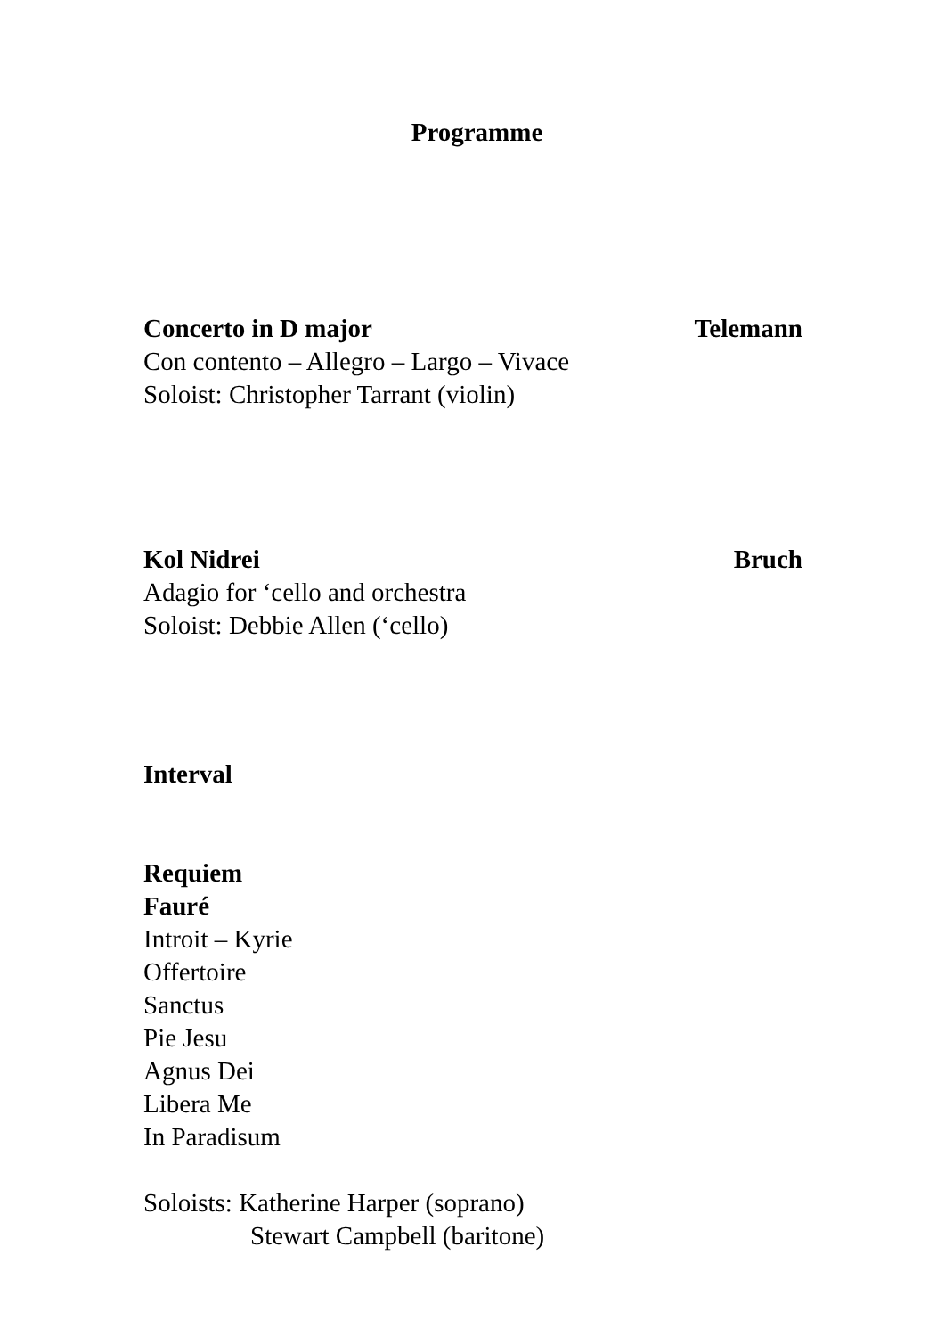Programme
Concerto in D major Telemann
Con contento – Allegro – Largo – Vivace
Soloist: Christopher Tarrant (violin)
Kol Nidrei Bruch
Adagio for ‘cello and orchestra
Soloist: Debbie Allen (‘cello)
Interval
Requiem
Fauré
Introit – Kyrie
Offertoire
Sanctus
Pie Jesu
Agnus Dei
Libera Me
In Paradisum
Soloists: Katherine Harper (soprano)
Stewart Campbell (baritone)